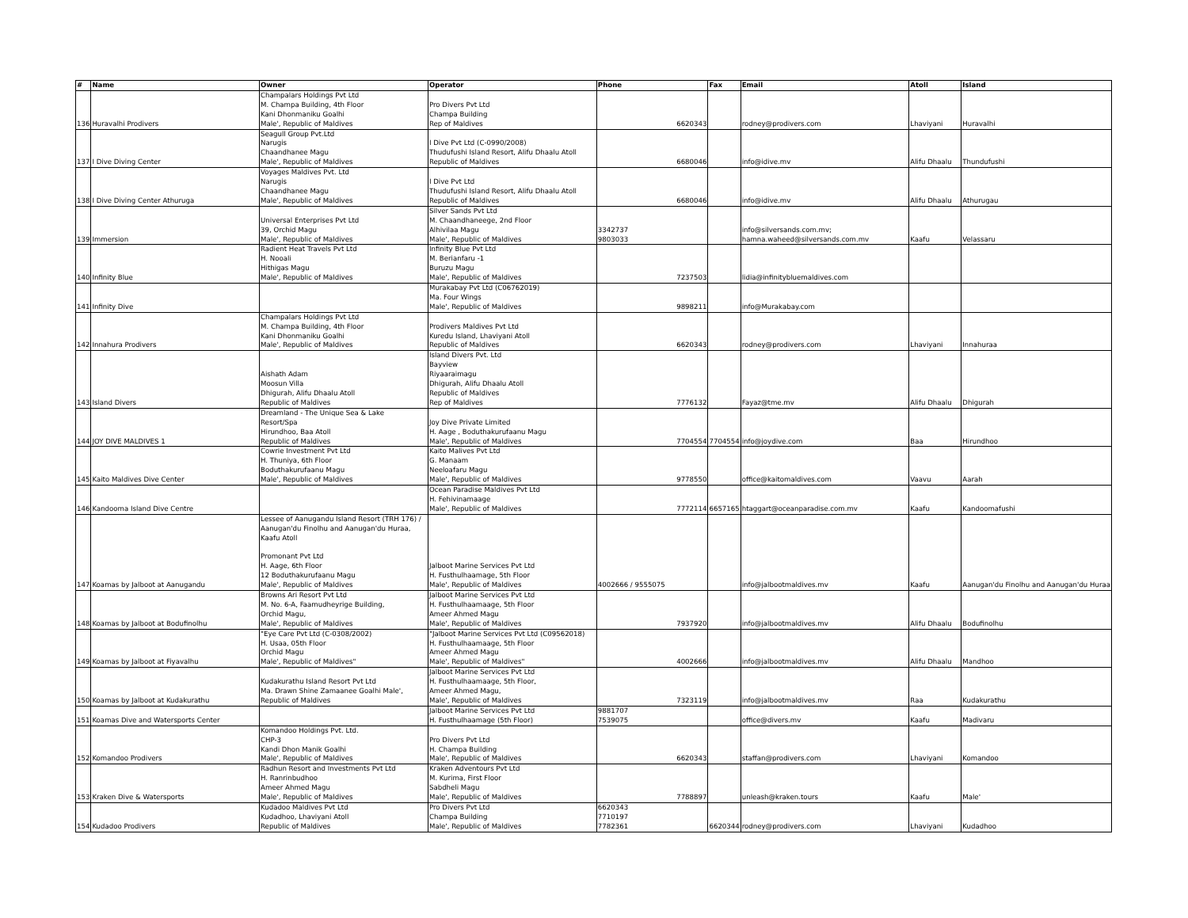| # | Name | Owner | Operator | Phone | Fax | Email | Atoll | Island |
| --- | --- | --- | --- | --- | --- | --- | --- | --- |
| 136 | Huravalhi Prodivers | Champalars Holdings Pvt Ltd M. Champa Building, 4th Floor Kani Dhonmaniku Goalhi Male', Republic of Maldives | Pro Divers Pvt Ltd Champa Building Rep of Maldives | 6620343 | | rodney@prodivers.com | Lhaviyani | Huravalhi |
| 137 | I Dive Diving Center | Seagull Group Pvt.Ltd Narugis Chaandhanee Magu Male', Republic of Maldives | I Dive Pvt Ltd (C-0990/2008) Thudufushi Island Resort, Alifu Dhaalu Atoll Republic of Maldives | 6680046 | | info@idive.mv | Alifu Dhaalu | Thundufushi |
| 138 | I Dive Diving Center Athuruga | Voyages Maldives Pvt. Ltd Narugis Chaandhanee Magu Male', Republic of Maldives | I Dive Pvt Ltd Thudufushi Island Resort, Alifu Dhaalu Atoll Republic of Maldives | 6680046 | | info@idive.mv | Alifu Dhaalu | Athurugau |
| 139 | Immersion | Universal Enterprises Pvt Ltd 39, Orchid Magu Male', Republic of Maldives | Silver Sands Pvt Ltd M. Chaandhaneege, 2nd Floor Alhivilaa Magu Male', Republic of Maldives | 3342737 9803033 | | info@silversands.com.mv; hamna.waheed@silversands.com.mv | Kaafu | Velassaru |
| 140 | Infinity Blue | Radient Heat Travels Pvt Ltd H. Nooali Hithigas Magu Male', Republic of Maldives | Infinity Blue Pvt Ltd M. Berianfaru -1 Buruzu Magu Male', Republic of Maldives | 7237503 | | lidia@infinitybluemaldives.com | | |
| 141 | Infinity Dive | | Murakabay Pvt Ltd (C06762019) Ma. Four Wings Male', Republic of Maldives | 9898211 | | info@Murakabay.com | | |
| 142 | Innahura Prodivers | Champalars Holdings Pvt Ltd M. Champa Building, 4th Floor Kani Dhonmaniku Goalhi Male', Republic of Maldives | Prodivers Maldives Pvt Ltd Kuredu Island, Lhaviyani Atoll Republic of Maldives | 6620343 | | rodney@prodivers.com | Lhaviyani | Innahuraa |
| 143 | Island Divers | Aishath Adam Moosun Villa Dhigurah, Alifu Dhaalu Atoll Republic of Maldives | Island Divers Pvt. Ltd Bayview Riyaaraimagu Dhigurah, Alifu Dhaalu Atoll Republic of Maldives Rep of Maldives | 7776132 | | Fayaz@tme.mv | Alifu Dhaalu | Dhigurah |
| 144 | JOY DIVE MALDIVES 1 | Dreamland - The Unique Sea & Lake Resort/Spa Hirundhoo, Baa Atoll Republic of Maldives | Joy Dive Private Limited H. Aage , Boduthakurufaanu Magu Male', Republic of Maldives | 7704554 | 7704554 | info@joydive.com | Baa | Hirundhoo |
| 145 | Kaito Maldives Dive Center | Cowrie Investment Pvt Ltd H. Thuniya, 6th Floor Boduthakurufaanu Magu Male', Republic of Maldives | Kaito Malives Pvt Ltd G. Manaam Neeloafaru Magu Male', Republic of Maldives | 9778550 | | office@kaitomaldives.com | Vaavu | Aarah |
| 146 | Kandooma Island Dive Centre | | Ocean Paradise Maldives Pvt Ltd H. Fehivinamaage Male', Republic of Maldives | 7772114 | 6657165 | htaggart@oceanparadise.com.mv | Kaafu | Kandoomafushi |
| 147 | Koamas by Jalboot at Aanugandu | Lessee of Aanugandu Island Resort (TRH 176) / Aanugan'du Finolhu and Aanugan'du Huraa, Kaafu Atoll Promonant Pvt Ltd H. Aage, 6th Floor 12 Boduthakurufaanu Magu Male', Republic of Maldives | Jalboot Marine Services Pvt Ltd H. Fusthulhaamage, 5th Floor Male', Republic of Maldives | 4002666 / 9555075 | | info@jalbootmaldives.mv | Kaafu | Aanugan'du Finolhu and Aanugan'du Huraa |
| 148 | Koamas by Jalboot at Bodufinolhu | Browns Ari Resort Pvt Ltd M. No. 6-A, Faamudheyrige Building, Orchid Magu, Male', Republic of Maldives | Jalboot Marine Services Pvt Ltd H. Fusthulhaamaage, 5th Floor Ameer Ahmed Magu Male', Republic of Maldives | 7937920 | | info@jalbootmaldives.mv | Alifu Dhaalu | Bodufinolhu |
| 149 | Koamas by Jalboot at Fiyavalhu | "Eye Care Pvt Ltd (C-0308/2002) H. Usaa, 05th Floor Orchid Magu Male', Republic of Maldives" | "Jalboot Marine Services Pvt Ltd (C09562018) H. Fusthulhaamaage, 5th Floor Ameer Ahmed Magu Male', Republic of Maldives" | 4002666 | | info@jalbootmaldives.mv | Alifu Dhaalu | Mandhoo |
| 150 | Koamas by Jalboot at Kudakurathu | Kudakurathu Island Resort Pvt Ltd Ma. Drawn Shine Zamaanee Goalhi Male', Republic of Maldives | Jalboot Marine Services Pvt Ltd H. Fusthulhaamaage, 5th Floor, Ameer Ahmed Magu, Male', Republic of Maldives | 7323119 | | info@jalbootmaldives.mv | Raa | Kudakurathu |
| 151 | Koamas Dive and Watersports Center | | Jalboot Marine Services Pvt Ltd H. Fusthulhaamage (5th Floor) | 9881707 7539075 | | office@divers.mv | Kaafu | Madivaru |
| 152 | Komandoo Prodivers | Komandoo Holdings Pvt. Ltd. CHP-3 Kandi Dhon Manik Goalhi Male', Republic of Maldives | Pro Divers Pvt Ltd H. Champa Building Male', Republic of Maldives | 6620343 | | staffan@prodivers.com | Lhaviyani | Komandoo |
| 153 | Kraken Dive & Watersports | Radhun Resort and Investments Pvt Ltd H. Ranrinbudhoo Ameer Ahmed Magu Male', Republic of Maldives | Kraken Adventours Pvt Ltd M. Kurima, First Floor Sabdheli Magu Male', Republic of Maldives | 7788897 | | unleash@kraken.tours | Kaafu | Male' |
| 154 | Kudadoo Prodivers | Kudadoo Maldives Pvt Ltd Kudadhoo, Lhaviyani Atoll Republic of Maldives | Pro Divers Pvt Ltd Champa Building Male', Republic of Maldives | 6620343 7710197 7782361 | 6620344 | rodney@prodivers.com | Lhaviyani | Kudadhoo |